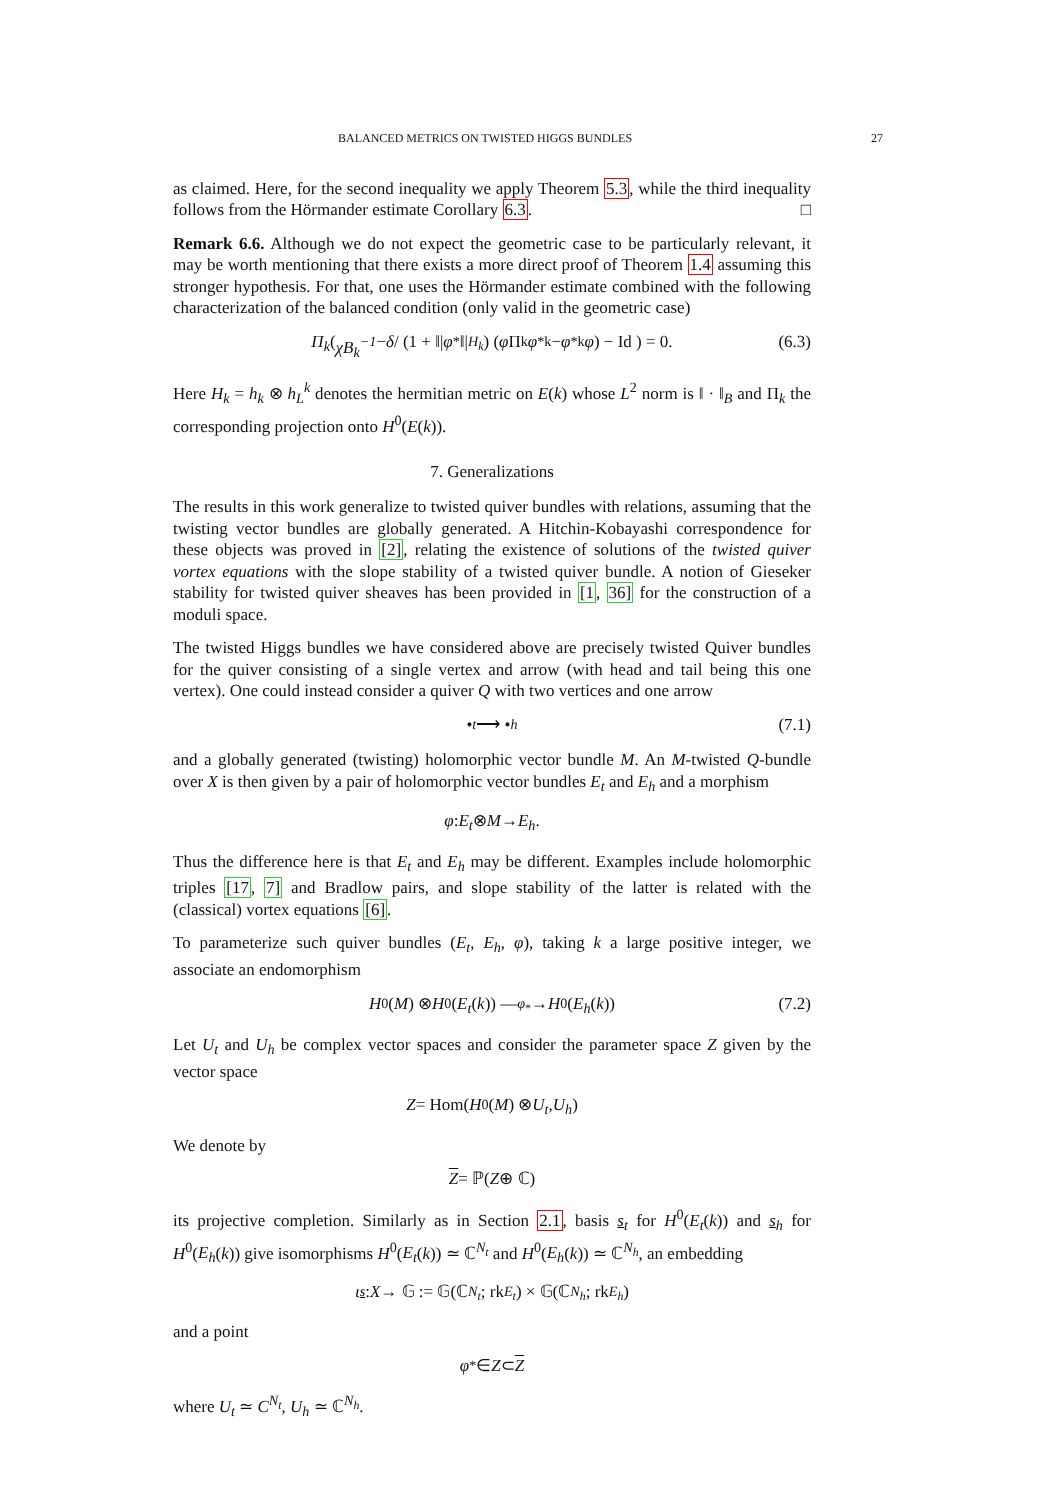BALANCED METRICS ON TWISTED HIGGS BUNDLES 27
as claimed. Here, for the second inequality we apply Theorem 5.3, while the third inequality follows from the Hörmander estimate Corollary 6.3. □
Remark 6.6. Although we do not expect the geometric case to be particularly relevant, it may be worth mentioning that there exists a more direct proof of Theorem 1.4 assuming this stronger hypothesis. For that, one uses the Hörmander estimate combined with the following characterization of the balanced condition (only valid in the geometric case)
Π<sub>k</sub> ( χB<sub>k</sub><sup>−1</sup> − δ / (1 + ‖| φ<sub>*</sub>‖|<sub>H<sub>k</sub></sub>) (φ Π<sub>k</sub> φ<sup>*k</sup> − φ<sup>*k</sup> φ) − Id ) = 0. (6.3)
Here H<sub>k</sub> = h<sub>k</sub> ⊗ h<sub>L</sub><sup>k</sup> denotes the hermitian metric on E(k) whose L<sup>2</sup> norm is ‖ · ‖<sub>B</sub> and Π<sub>k</sub> the corresponding projection onto H<sup>0</sup>(E(k)).
7. Generalizations
The results in this work generalize to twisted quiver bundles with relations, assuming that the twisting vector bundles are globally generated. A Hitchin-Kobayashi correspondence for these objects was proved in [2], relating the existence of solutions of the twisted quiver vortex equations with the slope stability of a twisted quiver bundle. A notion of Gieseker stability for twisted quiver sheaves has been provided in [1, 36] for the construction of a moduli space.
The twisted Higgs bundles we have considered above are precisely twisted Quiver bundles for the quiver consisting of a single vertex and arrow (with head and tail being this one vertex). One could instead consider a quiver Q with two vertices and one arrow
•<sub>t</sub> ⟶ •<sub>h</sub> (7.1)
and a globally generated (twisting) holomorphic vector bundle M. An M-twisted Q-bundle over X is then given by a pair of holomorphic vector bundles E<sub>t</sub> and E<sub>h</sub> and a morphism
φ: E<sub>t</sub> ⊗ M → E<sub>h</sub>.
Thus the difference here is that E<sub>t</sub> and E<sub>h</sub> may be different. Examples include holomorphic triples [17, 7] and Bradlow pairs, and slope stability of the latter is related with the (classical) vortex equations [6].
To parameterize such quiver bundles (E<sub>t</sub>, E<sub>h</sub>, φ), taking k a large positive integer, we associate an endomorphism
H<sup>0</sup>(M) ⊗ H<sup>0</sup>(E<sub>t</sub> (k)) —<sub>φ<sub>*</sub></sub>→ H<sup>0</sup>(E<sub>h</sub> (k)) (7.2)
Let U<sub>t</sub> and U<sub>h</sub> be complex vector spaces and consider the parameter space Z given by the vector space
Z = Hom(H<sup>0</sup>(M) ⊗ U<sub>t</sub>, U<sub>h</sub>)
We denote by
Z = ℙ(Z ⊕ ℂ)
its projective completion. Similarly as in Section 2.1, basis s<sub>t</sub> for H<sup>0</sup>(E<sub>t</sub>(k)) and s<sub>h</sub> for H<sup>0</sup>(E<sub>h</sub>(k)) give isomorphisms H<sup>0</sup>(E<sub>t</sub>(k)) ≃ ℂ<sup>N<sub>t</sub></sup> and H<sup>0</sup>(E<sub>h</sub>(k)) ≃ ℂ<sup>N<sub>h</sub></sup>, an embedding
ι<sub>s</sub>: X → 𝔾 := 𝔾(ℂ<sup>N<sub>t</sub></sup>; rk<sub>E<sub>t</sub></sub>) × 𝔾(ℂ<sup>N<sub>h</sub></sup>; rk<sub>E<sub>h</sub></sub>)
and a point
φ<sub>*</sub> ∈ Z ⊂ Z
where U<sub>t</sub> ≃ C<sup>N<sub>t</sub></sup>, U<sub>h</sub> ≃ ℂ<sup>N<sub>h</sub></sup>.